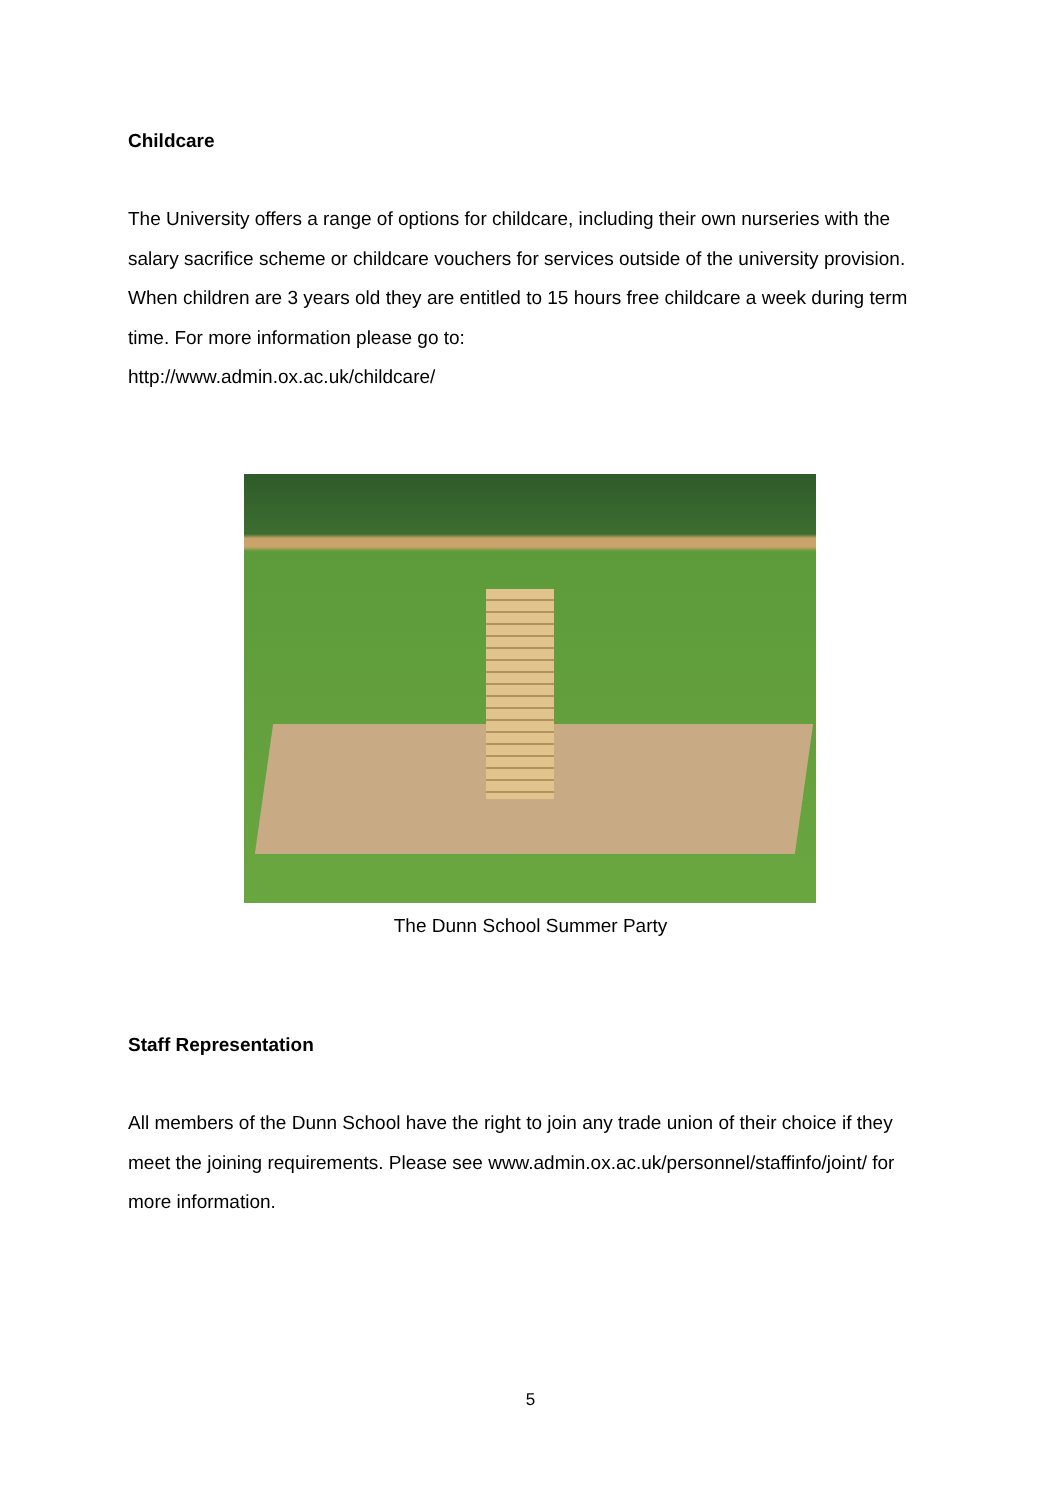Childcare
The University offers a range of options for childcare, including their own nurseries with the salary sacrifice scheme or childcare vouchers for services outside of the university provision. When children are 3 years old they are entitled to 15 hours free childcare a week during term time. For more information please go to:
http://www.admin.ox.ac.uk/childcare/
The Dunn School Summer Party
Staff Representation
All members of the Dunn School have the right to join any trade union of their choice if they meet the joining requirements. Please see www.admin.ox.ac.uk/personnel/staffinfo/joint/ for more information.
5